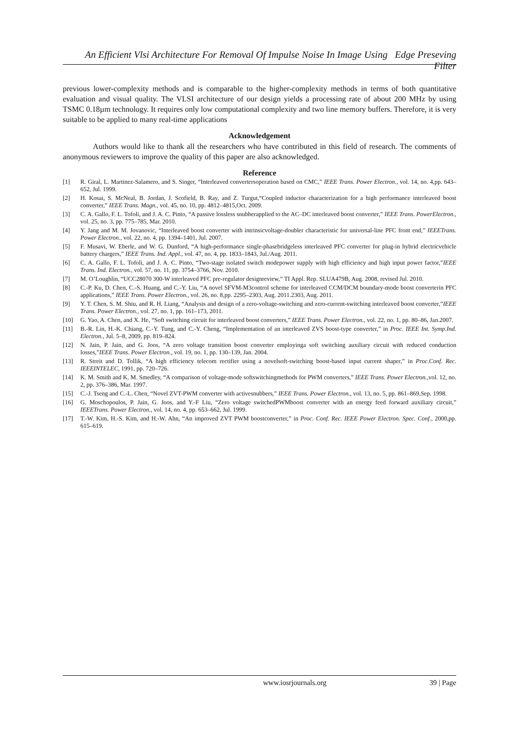An Efficient Vlsi Architecture For Removal Of Impulse Noise In Image Using Edge Preseving Filter
previous lower-complexity methods and is comparable to the higher-complexity methods in terms of both quantitative evaluation and visual quality. The VLSI architecture of our design yields a processing rate of about 200 MHz by using TSMC 0.18µm technology. It requires only low computational complexity and two line memory buffers. Therefore, it is very suitable to be applied to many real-time applications
Acknowledgement
Authors would like to thank all the researchers who have contributed in this field of research. The comments of anonymous reviewers to improve the quality of this paper are also acknowledged.
Reference
[1] R. Giral, L. Martinez-Salamero, and S. Singer, “Interleaved convertersoperation based on CMC,” IEEE Trans. Power Electron., vol. 14, no. 4,pp. 643–652, Jul. 1999.
[2] H. Kosai, S. McNeal, B. Jordan, J. Scofield, B. Ray, and Z. Turgut,“Coupled inductor characterization for a high performance interleaved boost converter,” IEEE Trans. Magn., vol. 45, no. 10, pp. 4812–4815,Oct. 2009.
[3] C. A. Gallo, F. L. Tofoli, and J. A. C. Pinto, “A passive lossless snubberapplied to the AC–DC interleaved boost converter,” IEEE Trans. PowerElectron., vol. 25, no. 3, pp. 775–785, Mar. 2010.
[4] Y. Jang and M. M. Jovanovic, “Interleaved boost converter with intrinsicvoltage-doubler characteristic for universal-line PFC front end,” IEEETrans. Power Electron., vol. 22, no. 4, pp. 1394–1401, Jul. 2007.
[5] F. Musavi, W. Eberle, and W. G. Dunford, “A high-performance single-phasebridgeless interleaved PFC converter for plug-in hybrid electricvehicle battery chargers,” IEEE Trans. Ind. Appl., vol. 47, no. 4, pp. 1833–1843, Jul./Aug. 2011.
[6] C. A. Gallo, F. L. Tofoli, and J. A. C. Pinto, “Two-stage isolated switch modepower supply with high efficiency and high input power factor,”IEEE Trans. Ind. Electron., vol. 57, no. 11, pp. 3754–3766, Nov. 2010.
[7] M. O’Loughlin, “UCC28070 300-W interleaved PFC pre-regulator designreview,” TI Appl. Rep. SLUA479B, Aug. 2008, revised Jul. 2010.
[8] C.-P. Ku, D. Chen, C.-S. Huang, and C.-Y. Liu, “A novel SFVM-M3control scheme for interleaved CCM/DCM boundary-mode boost converterin PFC applications,” IEEE Trans. Power Electron., vol. 26, no. 8,pp. 2295–2303, Aug. 2011.2303, Aug. 2011.
[9] Y. T. Chen, S. M. Shiu, and R. H. Liang, “Analysis and design of a zero-voltage-switching and zero-current-switching interleaved boost converter,”IEEE Trans. Power Electron., vol. 27, no. 1, pp. 161–173, 2011.
[10] G. Yao, A. Chen, and X. He, “Soft switching circuit for interleaved boost converters,” IEEE Trans. Power Electron., vol. 22, no. 1, pp. 80–86, Jan.2007.
[11] B.-R. Lin, H.-K. Chiang, C.-Y. Tung, and C.-Y. Cheng, “Implementation of an interleaved ZVS boost-type converter,” in Proc. IEEE Int. Symp.Ind. Electron., Jul. 5–8, 2009, pp. 819–824.
[12] N. Jain, P. Jain, and G. Joos, “A zero voltage transition boost converter employinga soft switching auxiliary circuit with reduced conduction losses,”IEEE Trans. Power Electron., vol. 19, no. 1, pp. 130–139, Jan. 2004.
[13] R. Streit and D. Tollik, “A high efficiency telecom rectifier using a novelsoft-switching boost-based input current shaper,” in Proc.Conf. Rec. IEEEINTELEC, 1991, pp. 720–726.
[14] K. M. Smith and K. M. Smedley, “A comparison of voltage-mode softswitchingmethods for PWM converters,” IEEE Trans. Power Electron.,vol. 12, no. 2, pp. 376–386, Mar. 1997.
[15] C.-J. Tseng and C.-L. Chen, “Novel ZVT-PWM converter with activesnubbers,” IEEE Trans. Power Electron., vol. 13, no. 5, pp. 861–869,Sep. 1998.
[16] G. Moschopoulos, P. Jain, G. Joos, and Y.-F Liu, “Zero voltage switchedPWMboost converter with an energy feed forward auxiliary circuit,” IEEETrans. Power Electron., vol. 14, no. 4, pp. 653–662, Jul. 1999.
[17] T.-W. Kim, H.-S. Kim, and H.-W. Ahn, “An improved ZVT PWM boostconverter,” in Proc. Conf. Rec. IEEE Power Electron. Spec. Conf., 2000,pp. 615–619.
www.iosrjournals.org 39 | Page